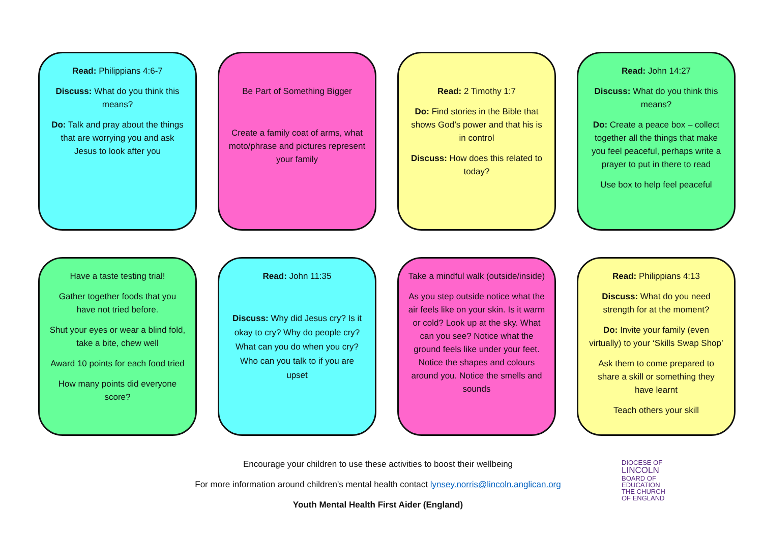Read: Philippians 4:6-7
Discuss: What do you think this means?
Do: Talk and pray about the things that are worrying you and ask Jesus to look after you
Be Part of Something Bigger
Create a family coat of arms, what moto/phrase and pictures represent your family
Read: 2 Timothy 1:7
Do: Find stories in the Bible that shows God’s power and that his is in control
Discuss: How does this related to today?
Read: John 14:27
Discuss: What do you think this means?
Do: Create a peace box – collect together all the things that make you feel peaceful, perhaps write a prayer to put in there to read
Use box to help feel peaceful
Have a taste testing trial!
Gather together foods that you have not tried before.
Shut your eyes or wear a blind fold, take a bite, chew well
Award 10 points for each food tried
How many points did everyone score?
Read: John 11:35
Discuss: Why did Jesus cry? Is it okay to cry? Why do people cry? What can you do when you cry? Who can you talk to if you are upset
Take a mindful walk (outside/inside)
As you step outside notice what the air feels like on your skin. Is it warm or cold? Look up at the sky. What can you see? Notice what the ground feels like under your feet. Notice the shapes and colours around you. Notice the smells and sounds
Read: Philippians 4:13
Discuss: What do you need strength for at the moment?
Do: Invite your family (even virtually) to your ‘Skills Swap Shop’
Ask them to come prepared to share a skill or something they have learnt
Teach others your skill
Encourage your children to use these activities to boost their wellbeing
For more information around children's mental health contact lynsey.norris@lincoln.anglican.org
Youth Mental Health First Aider (England)
DIOCESE OF
LINCOLN
BOARD OF
EDUCATION
THE CHURCH
OF ENGLAND